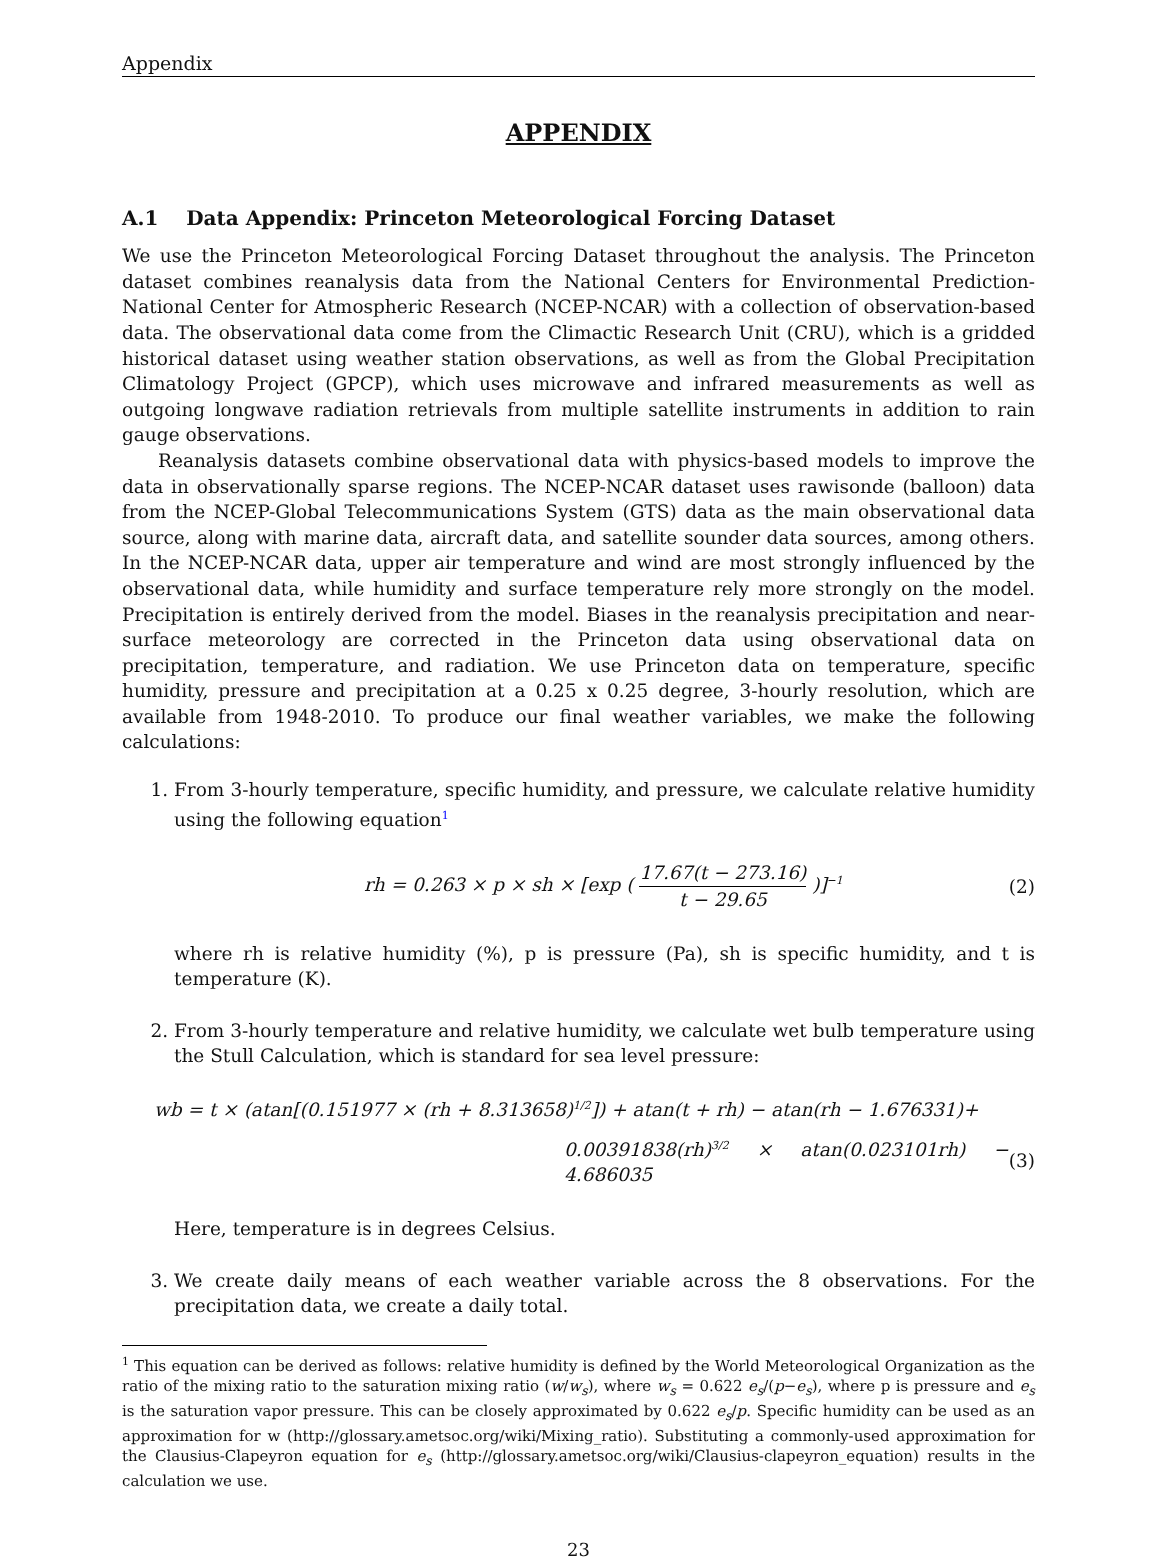Appendix
APPENDIX
A.1 Data Appendix: Princeton Meteorological Forcing Dataset
We use the Princeton Meteorological Forcing Dataset throughout the analysis. The Princeton dataset combines reanalysis data from the National Centers for Environmental Prediction-National Center for Atmospheric Research (NCEP-NCAR) with a collection of observation-based data. The observational data come from the Climactic Research Unit (CRU), which is a gridded historical dataset using weather station observations, as well as from the Global Precipitation Climatology Project (GPCP), which uses microwave and infrared measurements as well as outgoing longwave radiation retrievals from multiple satellite instruments in addition to rain gauge observations.
Reanalysis datasets combine observational data with physics-based models to improve the data in observationally sparse regions. The NCEP-NCAR dataset uses rawisonde (balloon) data from the NCEP-Global Telecommunications System (GTS) data as the main observational data source, along with marine data, aircraft data, and satellite sounder data sources, among others. In the NCEP-NCAR data, upper air temperature and wind are most strongly influenced by the observational data, while humidity and surface temperature rely more strongly on the model. Precipitation is entirely derived from the model. Biases in the reanalysis precipitation and near-surface meteorology are corrected in the Princeton data using observational data on precipitation, temperature, and radiation. We use Princeton data on temperature, specific humidity, pressure and precipitation at a 0.25 x 0.25 degree, 3-hourly resolution, which are available from 1948-2010. To produce our final weather variables, we make the following calculations:
1. From 3-hourly temperature, specific humidity, and pressure, we calculate relative humidity using the following equation<sup>1</sup>
rh = 0.263 × p × sh × [exp ( 17.67(t − 273.16) t − 29.65 )]<sup>−1</sup> (2)
where rh is relative humidity (%), p is pressure (Pa), sh is specific humidity, and t is temperature (K).
2. From 3-hourly temperature and relative humidity, we calculate wet bulb temperature using the Stull Calculation, which is standard for sea level pressure:
wb = t × (atan[(0.151977 × (rh + 8.313658)<sup>1/2</sup>]) + atan(t + rh) − atan(rh − 1.676331)+
0.00391838(rh)<sup>3/2</sup> × atan(0.023101rh) − 4.686035 (3)
Here, temperature is in degrees Celsius.
3. We create daily means of each weather variable across the 8 observations. For the precipitation data, we create a daily total.
<sup>1</sup> This equation can be derived as follows: relative humidity is defined by the World Meteorological Organization as the ratio of the mixing ratio to the saturation mixing ratio (w/w<sub>s</sub>), where w<sub>s</sub> = 0.622 e<sub>s</sub>/(p−e<sub>s</sub>), where p is pressure and e<sub>s</sub> is the saturation vapor pressure. This can be closely approximated by 0.622 e<sub>s</sub>/p. Specific humidity can be used as an approximation for w (http://glossary.ametsoc.org/wiki/Mixing_ratio). Substituting a commonly-used approximation for the Clausius-Clapeyron equation for e<sub>s</sub> (http://glossary.ametsoc.org/wiki/Clausius-clapeyron_equation) results in the calculation we use.
23